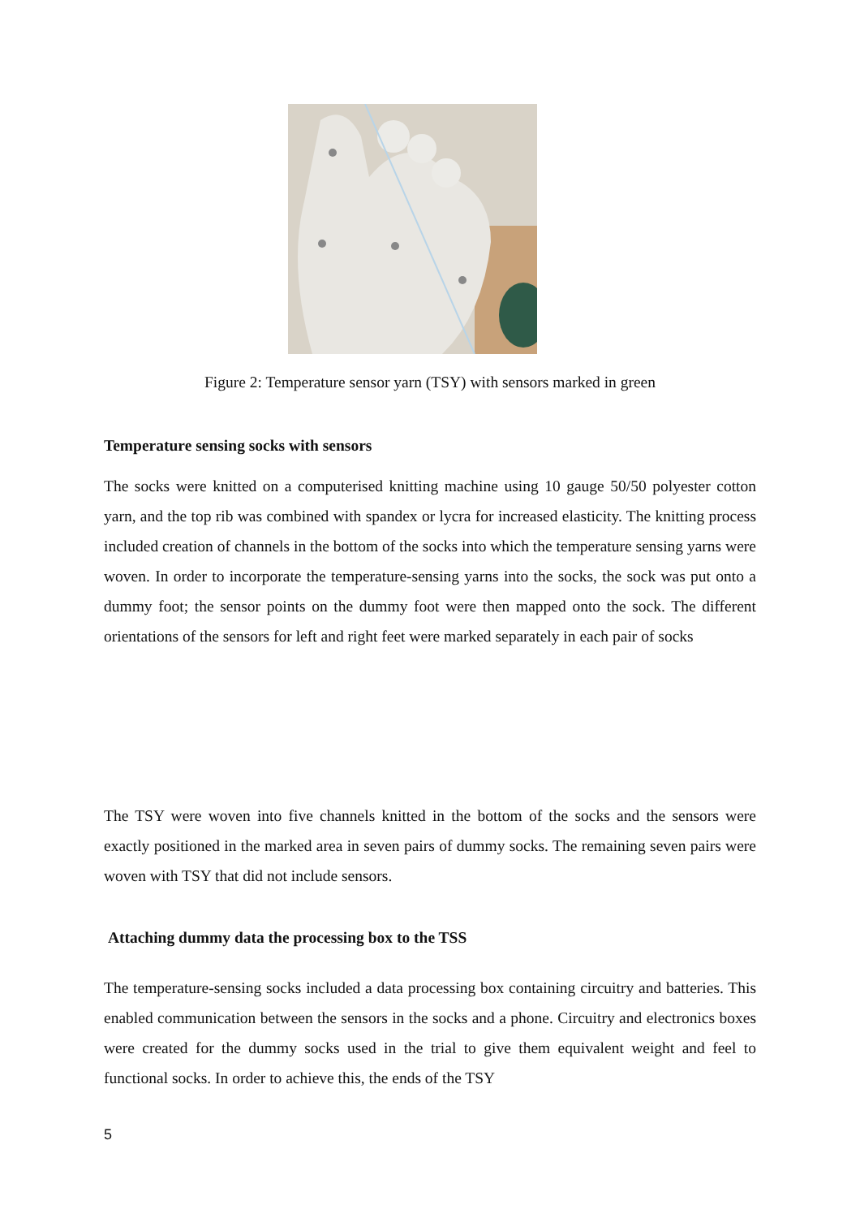Figure 2: Temperature sensor yarn (TSY) with sensors marked in green
Temperature sensing socks with sensors
The socks were knitted on a computerised knitting machine using 10 gauge 50/50 polyester cotton yarn, and the top rib was combined with spandex or lycra for increased elasticity. The knitting process included creation of channels in the bottom of the socks into which the temperature sensing yarns were woven. In order to incorporate the temperature-sensing yarns into the socks, the sock was put onto a dummy foot; the sensor points on the dummy foot were then mapped onto the sock. The different orientations of the sensors for left and right feet were marked separately in each pair of socks
The TSY were woven into five channels knitted in the bottom of the socks and the sensors were exactly positioned in the marked area in seven pairs of dummy socks. The remaining seven pairs were woven with TSY that did not include sensors.
Attaching dummy data the processing box to the TSS
The temperature-sensing socks included a data processing box containing circuitry and batteries. This enabled communication between the sensors in the socks and a phone. Circuitry and electronics boxes were created for the dummy socks used in the trial to give them equivalent weight and feel to functional socks. In order to achieve this, the ends of the TSY
5